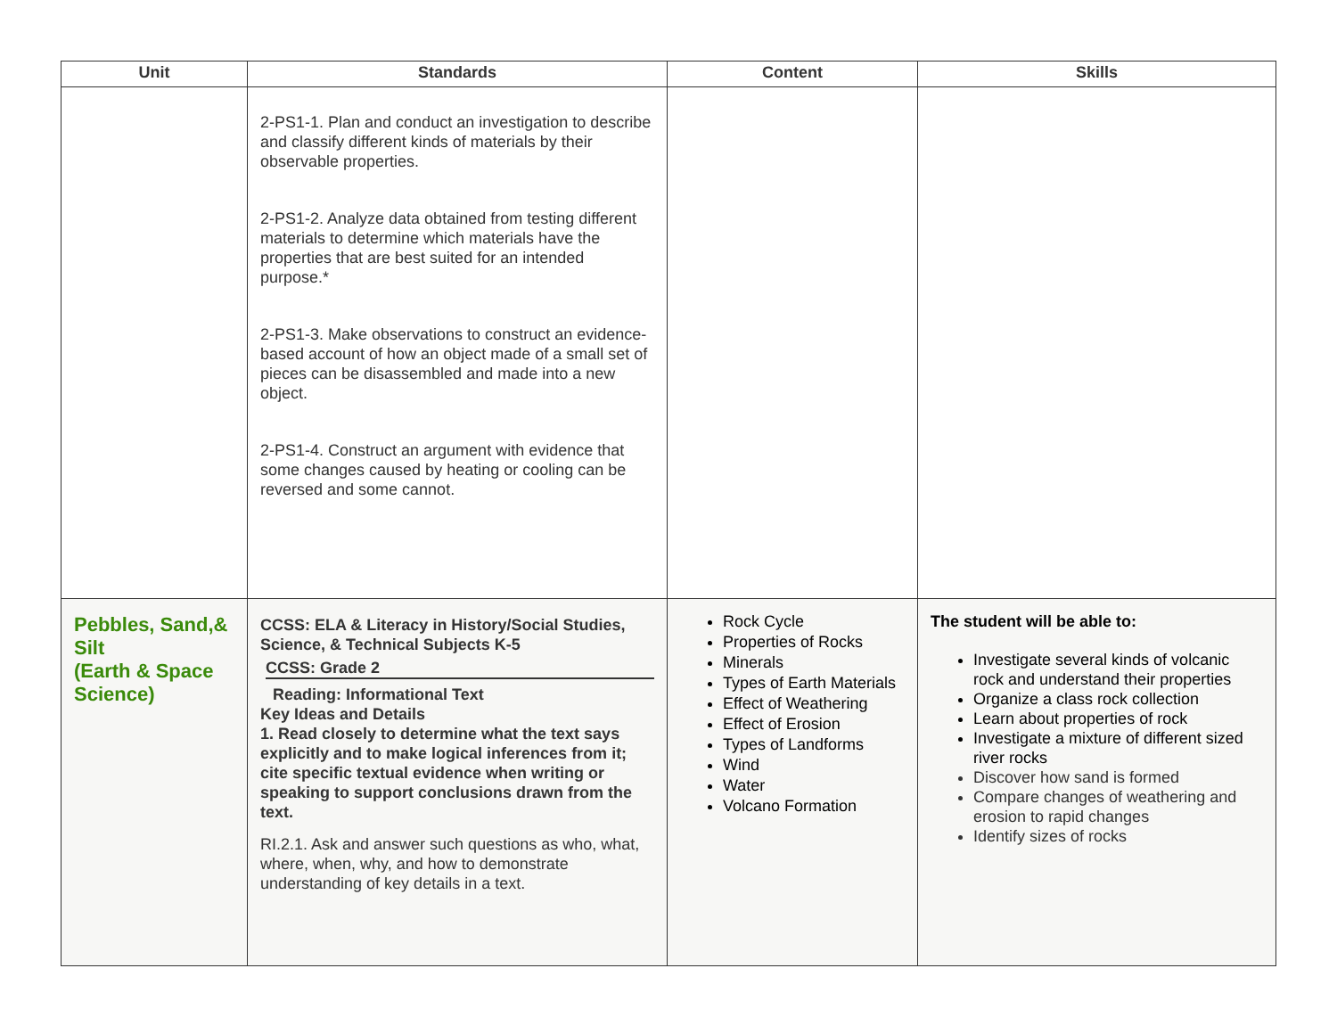| Unit | Standards | Content | Skills |
| --- | --- | --- | --- |
| | 2-PS1-1. Plan and conduct an investigation to describe and classify different kinds of materials by their observable properties. 2-PS1-2. Analyze data obtained from testing different materials to determine which materials have the properties that are best suited for an intended purpose.* 2-PS1-3. Make observations to construct an evidence-based account of how an object made of a small set of pieces can be disassembled and made into a new object. 2-PS1-4. Construct an argument with evidence that some changes caused by heating or cooling can be reversed and some cannot. | | |
| Pebbles, Sand,& Silt (Earth & Space Science) | CCSS: ELA & Literacy in History/Social Studies, Science, & Technical Subjects K-5 CCSS: Grade 2 Reading: Informational Text Key Ideas and Details 1. Read closely to determine what the text says explicitly and to make logical inferences from it; cite specific textual evidence when writing or speaking to support conclusions drawn from the text. RI.2.1. Ask and answer such questions as who, what, where, when, why, and how to demonstrate understanding of key details in a text. | Rock Cycle Properties of Rocks Minerals Types of Earth Materials Effect of Weathering Effect of Erosion Types of Landforms Wind Water Volcano Formation | The student will be able to: Investigate several kinds of volcanic rock and understand their properties Organize a class rock collection Learn about properties of rock Investigate a mixture of different sized river rocks Discover how sand is formed Compare changes of weathering and erosion to rapid changes Identify sizes of rocks |